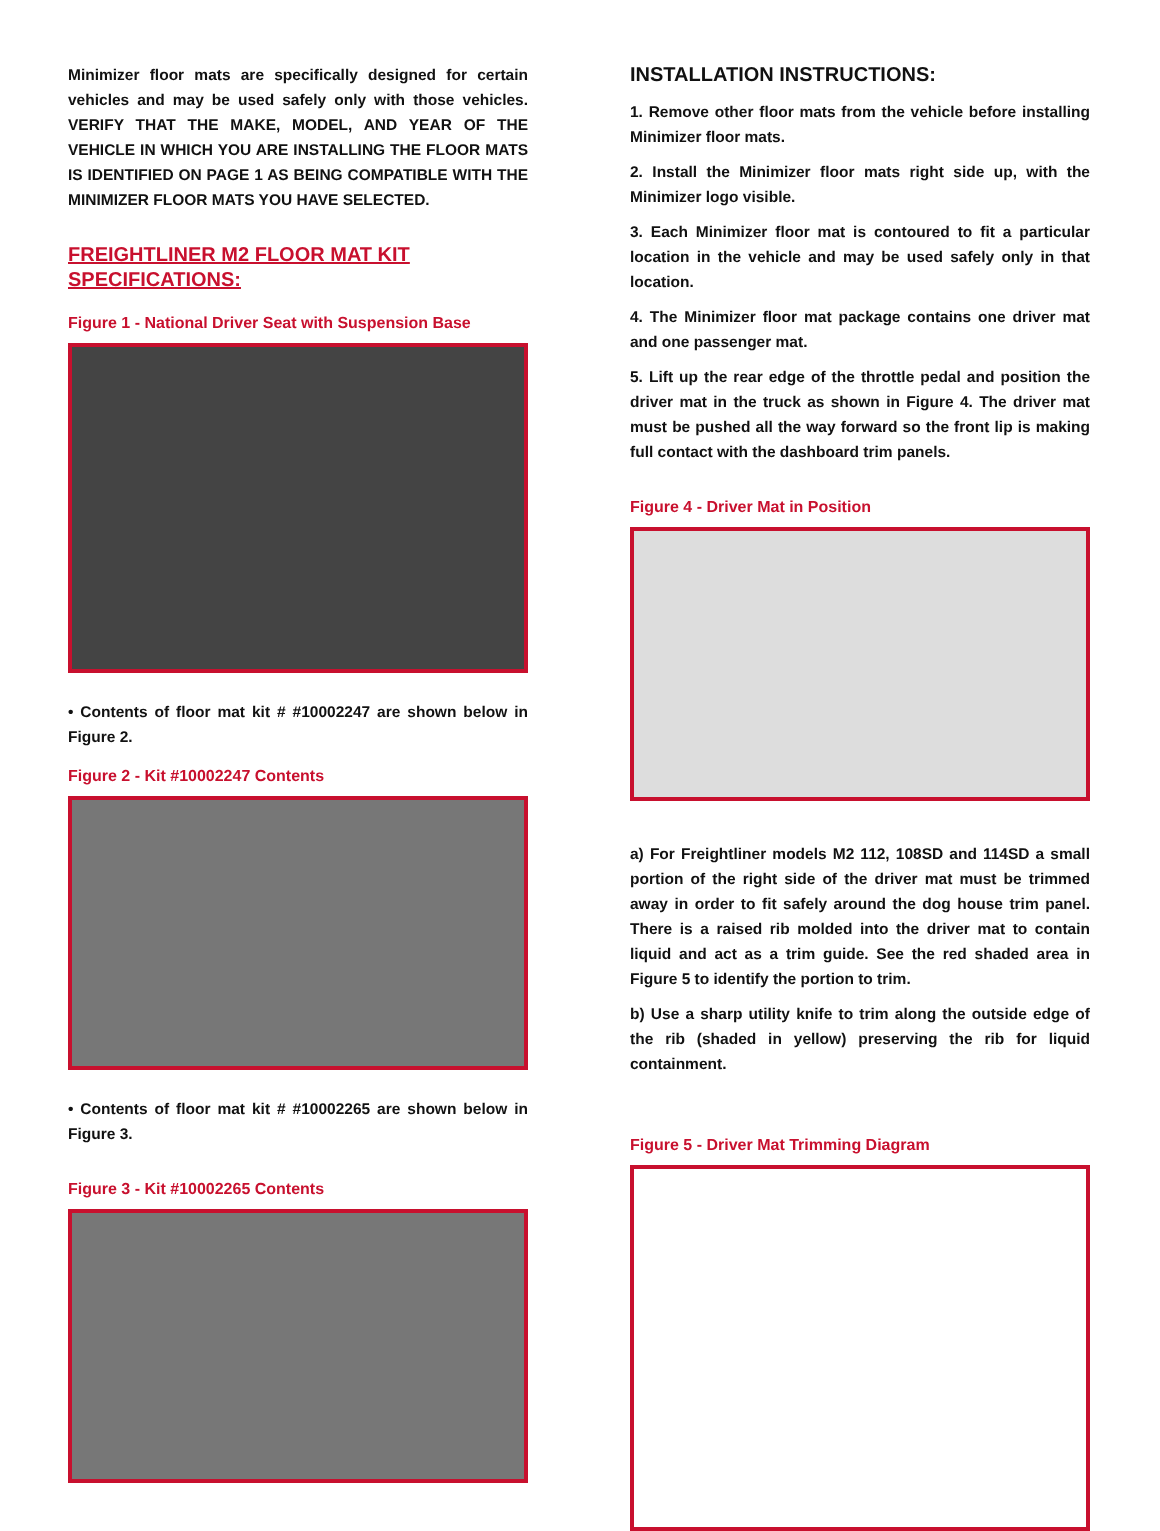Minimizer floor mats are specifically designed for certain vehicles and may be used safely only with those vehicles. VERIFY THAT THE MAKE, MODEL, AND YEAR OF THE VEHICLE IN WHICH YOU ARE INSTALLING THE FLOOR MATS IS IDENTIFIED ON PAGE 1 AS BEING COMPATIBLE WITH THE MINIMIZER FLOOR MATS YOU HAVE SELECTED.
FREIGHTLINER M2 FLOOR MAT KIT SPECIFICATIONS:
Figure 1 - National Driver Seat with Suspension Base
• Contents of floor mat kit # #10002247 are shown below in Figure 2.
Figure 2 - Kit #10002247 Contents
• Contents of floor mat kit # #10002265 are shown below in Figure 3.
Figure 3 - Kit #10002265 Contents
INSTALLATION INSTRUCTIONS:
1. Remove other floor mats from the vehicle before installing Minimizer floor mats.
2. Install the Minimizer floor mats right side up, with the Minimizer logo visible.
3. Each Minimizer floor mat is contoured to fit a particular location in the vehicle and may be used safely only in that location.
4. The Minimizer floor mat package contains one driver mat and one passenger mat.
5. Lift up the rear edge of the throttle pedal and position the driver mat in the truck as shown in Figure 4. The driver mat must be pushed all the way forward so the front lip is making full contact with the dashboard trim panels.
Figure 4 - Driver Mat in Position
a) For Freightliner models M2 112, 108SD and 114SD a small portion of the right side of the driver mat must be trimmed away in order to fit safely around the dog house trim panel. There is a raised rib molded into the driver mat to contain liquid and act as a trim guide. See the red shaded area in Figure 5 to identify the portion to trim.
b) Use a sharp utility knife to trim along the outside edge of the rib (shaded in yellow) preserving the rib for liquid containment.
Figure 5 - Driver Mat Trimming Diagram